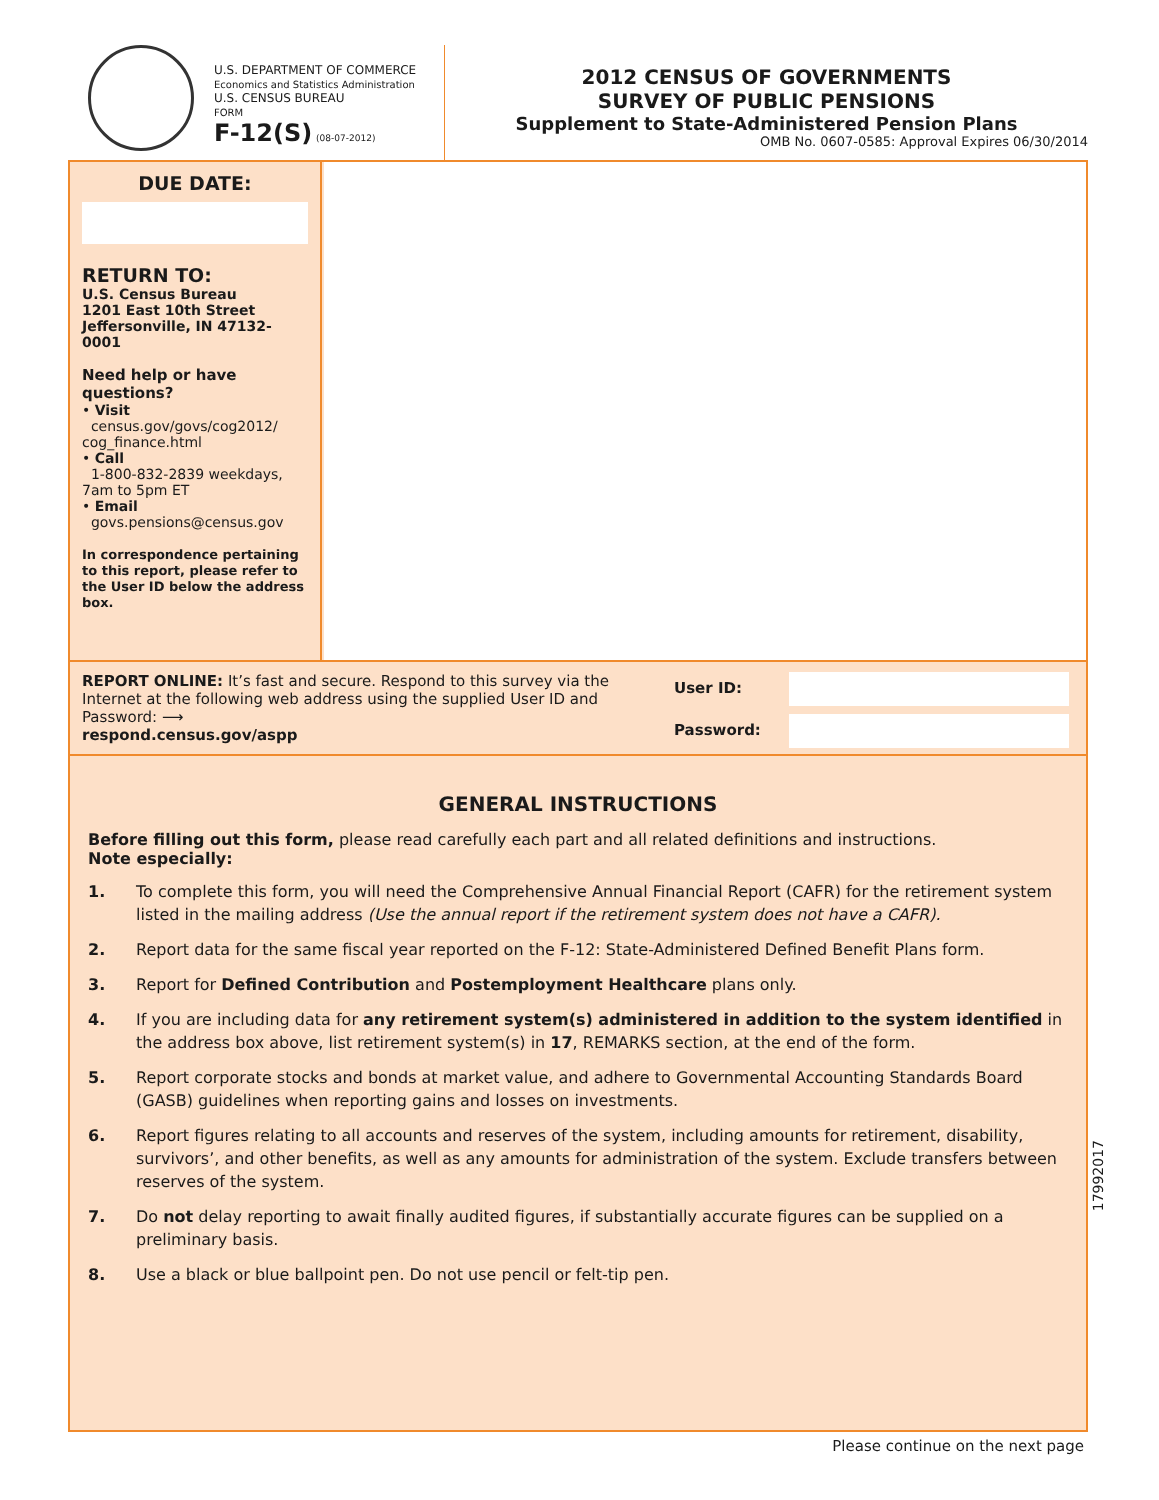U.S. DEPARTMENT OF COMMERCE
Economics and Statistics Administration
U.S. CENSUS BUREAU
FORM
F-12(S) (08-07-2012)
2012 CENSUS OF GOVERNMENTS
SURVEY OF PUBLIC PENSIONS
Supplement to State-Administered Pension Plans
OMB No. 0607-0585: Approval Expires 06/30/2014
DUE DATE:
RETURN TO:
U.S. Census Bureau
1201 East 10th Street
Jeffersonville, IN 47132-0001
Need help or have questions?
• Visit
census.gov/govs/cog2012/ cog_finance.html
• Call
1-800-832-2839 weekdays, 7am to 5pm ET
• Email
govs.pensions@census.gov
In correspondence pertaining to this report, please refer to the User ID below the address box.
REPORT ONLINE: It’s fast and secure. Respond to this survey via the Internet at the following web address using the supplied User ID and Password: ⟶
respond.census.gov/aspp
User ID:
Password:
GENERAL INSTRUCTIONS
Before filling out this form, please read carefully each part and all related definitions and instructions.
Note especially:
1. To complete this form, you will need the Comprehensive Annual Financial Report (CAFR) for the retirement system listed in the mailing address (Use the annual report if the retirement system does not have a CAFR).
2. Report data for the same fiscal year reported on the F-12: State-Administered Defined Benefit Plans form.
3. Report for Defined Contribution and Postemployment Healthcare plans only.
4. If you are including data for any retirement system(s) administered in addition to the system identified in the address box above, list retirement system(s) in 17, REMARKS section, at the end of the form.
5. Report corporate stocks and bonds at market value, and adhere to Governmental Accounting Standards Board (GASB) guidelines when reporting gains and losses on investments.
6. Report figures relating to all accounts and reserves of the system, including amounts for retirement, disability, survivors’, and other benefits, as well as any amounts for administration of the system. Exclude transfers between reserves of the system.
7. Do not delay reporting to await finally audited figures, if substantially accurate figures can be supplied on a preliminary basis.
8. Use a black or blue ballpoint pen. Do not use pencil or felt-tip pen.
17992017
Please continue on the next page